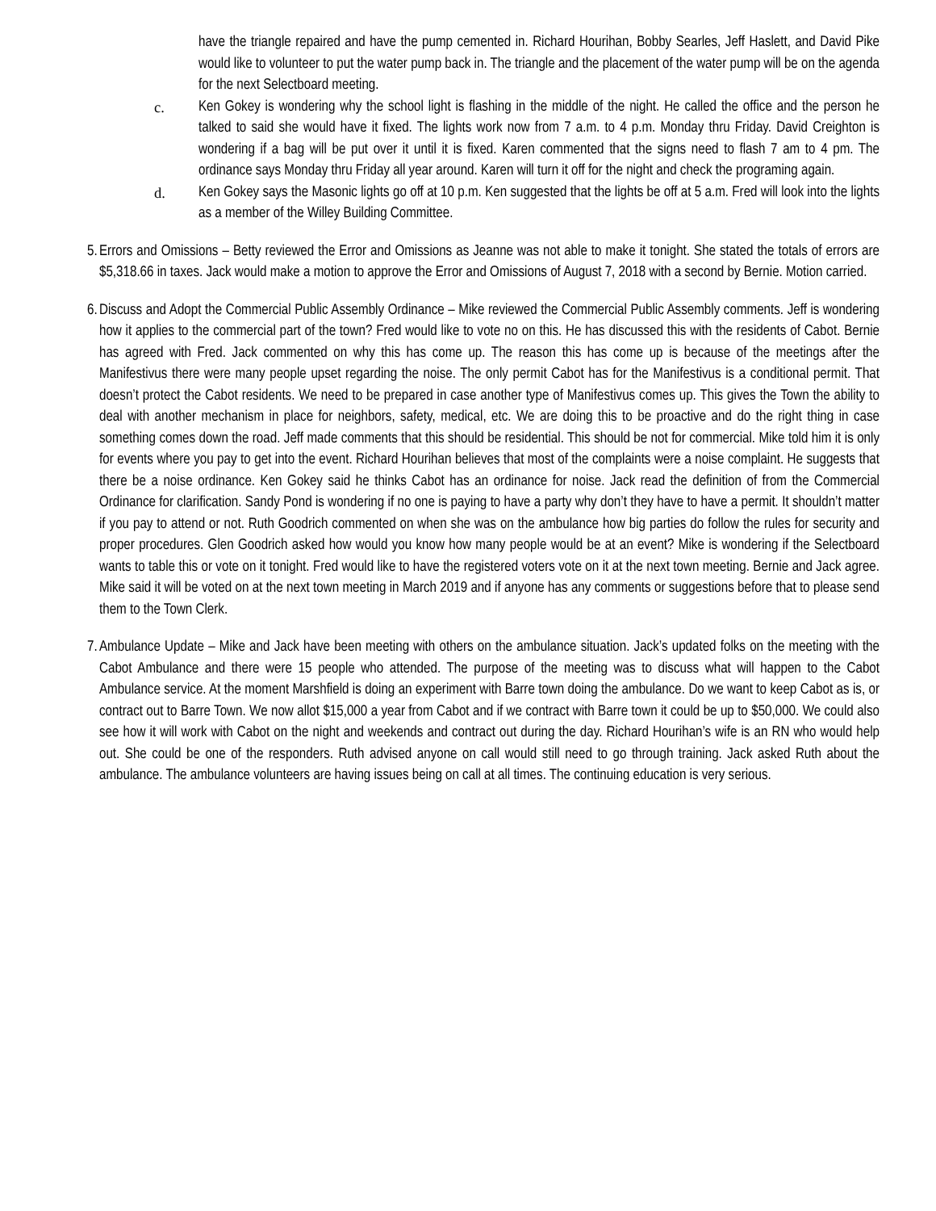have the triangle repaired and have the pump cemented in. Richard Hourihan, Bobby Searles, Jeff Haslett, and David Pike would like to volunteer to put the water pump back in. The triangle and the placement of the water pump will be on the agenda for the next Selectboard meeting.
c. Ken Gokey is wondering why the school light is flashing in the middle of the night. He called the office and the person he talked to said she would have it fixed. The lights work now from 7 a.m. to 4 p.m. Monday thru Friday. David Creighton is wondering if a bag will be put over it until it is fixed. Karen commented that the signs need to flash 7 am to 4 pm. The ordinance says Monday thru Friday all year around. Karen will turn it off for the night and check the programing again.
d. Ken Gokey says the Masonic lights go off at 10 p.m. Ken suggested that the lights be off at 5 a.m. Fred will look into the lights as a member of the Willey Building Committee.
5. Errors and Omissions – Betty reviewed the Error and Omissions as Jeanne was not able to make it tonight. She stated the totals of errors are $5,318.66 in taxes. Jack would make a motion to approve the Error and Omissions of August 7, 2018 with a second by Bernie. Motion carried.
6. Discuss and Adopt the Commercial Public Assembly Ordinance – Mike reviewed the Commercial Public Assembly comments. Jeff is wondering how it applies to the commercial part of the town? Fred would like to vote no on this. He has discussed this with the residents of Cabot. Bernie has agreed with Fred. Jack commented on why this has come up. The reason this has come up is because of the meetings after the Manifestivus there were many people upset regarding the noise. The only permit Cabot has for the Manifestivus is a conditional permit. That doesn’t protect the Cabot residents. We need to be prepared in case another type of Manifestivus comes up. This gives the Town the ability to deal with another mechanism in place for neighbors, safety, medical, etc. We are doing this to be proactive and do the right thing in case something comes down the road. Jeff made comments that this should be residential. This should be not for commercial. Mike told him it is only for events where you pay to get into the event. Richard Hourihan believes that most of the complaints were a noise complaint. He suggests that there be a noise ordinance. Ken Gokey said he thinks Cabot has an ordinance for noise. Jack read the definition of from the Commercial Ordinance for clarification. Sandy Pond is wondering if no one is paying to have a party why don’t they have to have a permit. It shouldn’t matter if you pay to attend or not. Ruth Goodrich commented on when she was on the ambulance how big parties do follow the rules for security and proper procedures. Glen Goodrich asked how would you know how many people would be at an event? Mike is wondering if the Selectboard wants to table this or vote on it tonight. Fred would like to have the registered voters vote on it at the next town meeting. Bernie and Jack agree. Mike said it will be voted on at the next town meeting in March 2019 and if anyone has any comments or suggestions before that to please send them to the Town Clerk.
7. Ambulance Update – Mike and Jack have been meeting with others on the ambulance situation. Jack’s updated folks on the meeting with the Cabot Ambulance and there were 15 people who attended. The purpose of the meeting was to discuss what will happen to the Cabot Ambulance service. At the moment Marshfield is doing an experiment with Barre town doing the ambulance. Do we want to keep Cabot as is, or contract out to Barre Town. We now allot $15,000 a year from Cabot and if we contract with Barre town it could be up to $50,000. We could also see how it will work with Cabot on the night and weekends and contract out during the day. Richard Hourihan’s wife is an RN who would help out. She could be one of the responders. Ruth advised anyone on call would still need to go through training. Jack asked Ruth about the ambulance. The ambulance volunteers are having issues being on call at all times. The continuing education is very serious.